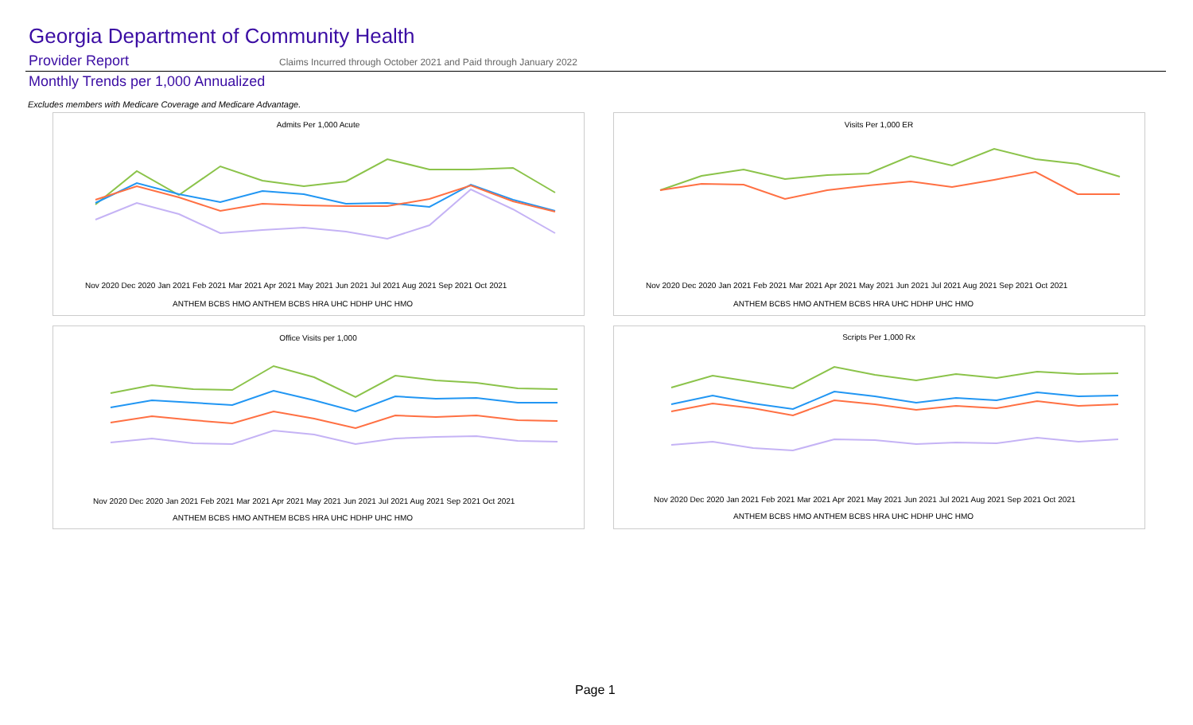Georgia Department of Community Health
Provider Report
Claims Incurred through October 2021 and Paid through January 2022
Monthly Trends per 1,000 Annualized
Excludes members with Medicare Coverage and Medicare Advantage.
Admits Per 1,000 Acute
Nov 2020 Dec 2020 Jan 2021 Feb 2021 Mar 2021 Apr 2021 May 2021 Jun 2021 Jul 2021 Aug 2021 Sep 2021 Oct 2021
ANTHEM BCBS HMO ANTHEM BCBS HRA UHC HDHP UHC HMO
Visits Per 1,000 ER
Nov 2020 Dec 2020 Jan 2021 Feb 2021 Mar 2021 Apr 2021 May 2021 Jun 2021 Jul 2021 Aug 2021 Sep 2021 Oct 2021
ANTHEM BCBS HMO ANTHEM BCBS HRA UHC HDHP UHC HMO
Office Visits per 1,000
Nov 2020 Dec 2020 Jan 2021 Feb 2021 Mar 2021 Apr 2021 May 2021 Jun 2021 Jul 2021 Aug 2021 Sep 2021 Oct 2021
ANTHEM BCBS HMO ANTHEM BCBS HRA UHC HDHP UHC HMO
Scripts Per 1,000 Rx
Nov 2020 Dec 2020 Jan 2021 Feb 2021 Mar 2021 Apr 2021 May 2021 Jun 2021 Jul 2021 Aug 2021 Sep 2021 Oct 2021
ANTHEM BCBS HMO ANTHEM BCBS HRA UHC HDHP UHC HMO
Page 1